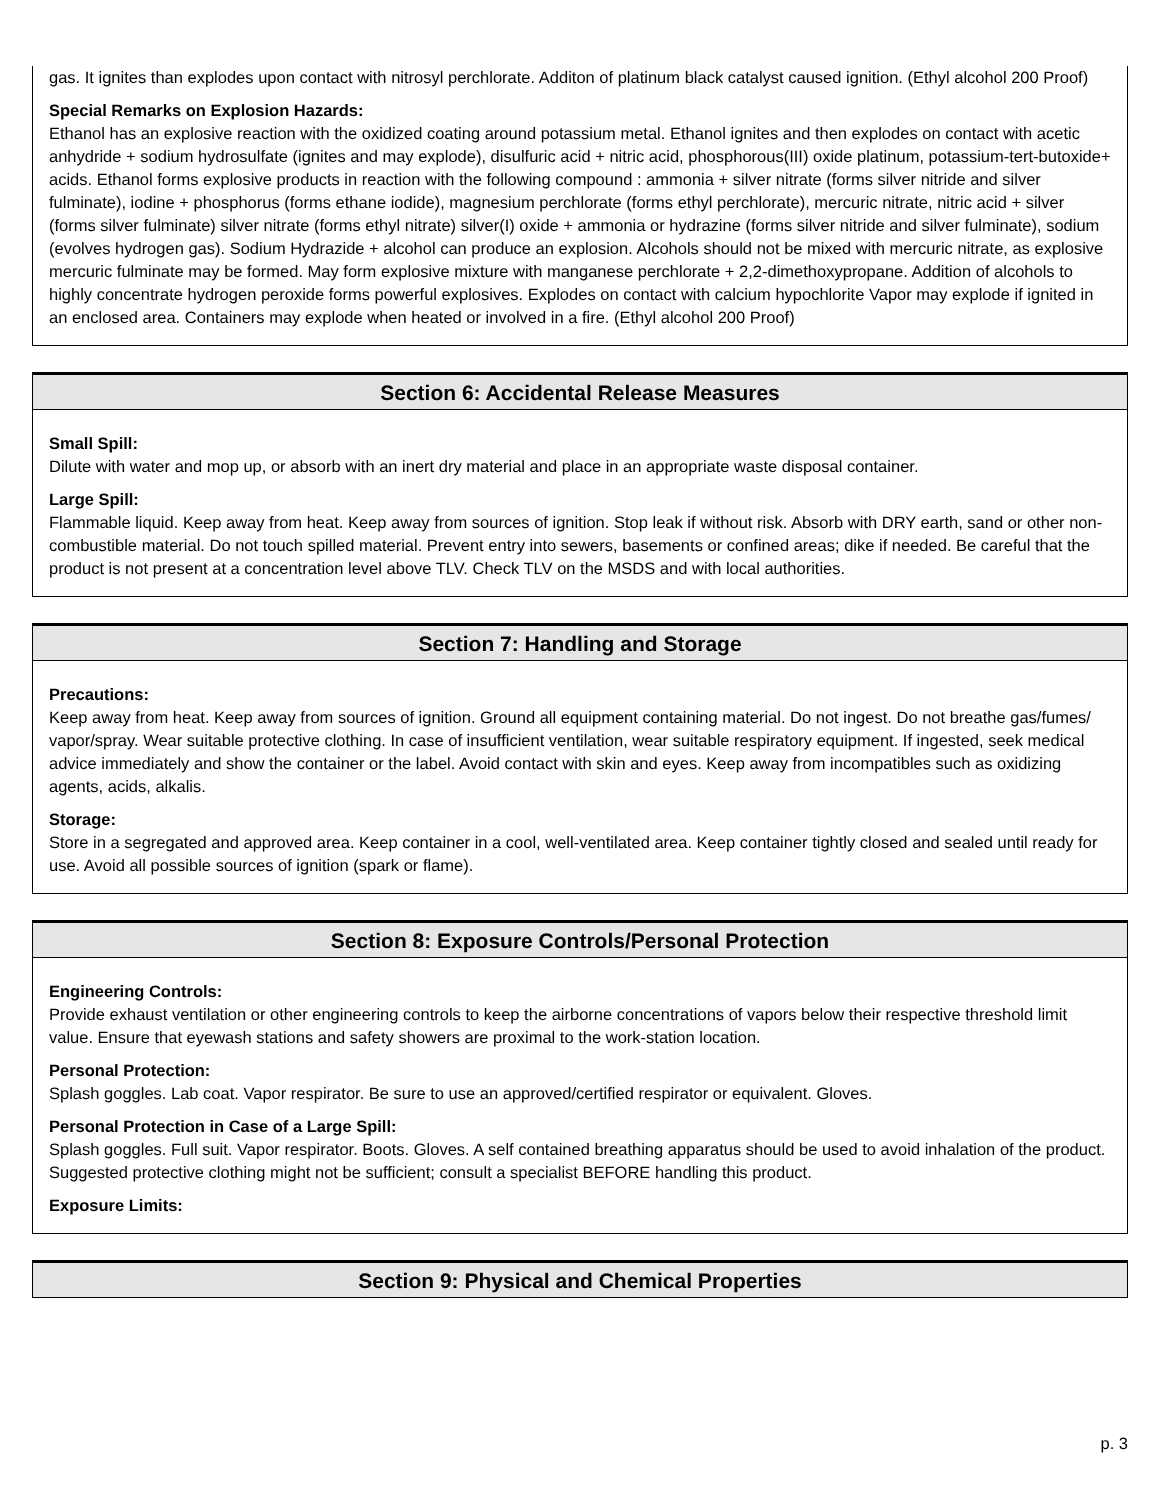gas. It ignites than explodes upon contact with nitrosyl perchlorate. Additon of platinum black catalyst caused ignition. (Ethyl alcohol 200 Proof)
Special Remarks on Explosion Hazards:
Ethanol has an explosive reaction with the oxidized coating around potassium metal. Ethanol ignites and then explodes on contact with acetic anhydride + sodium hydrosulfate (ignites and may explode), disulfuric acid + nitric acid, phosphorous(III) oxide platinum, potassium-tert-butoxide+ acids. Ethanol forms explosive products in reaction with the following compound : ammonia + silver nitrate (forms silver nitride and silver fulminate), iodine + phosphorus (forms ethane iodide), magnesium perchlorate (forms ethyl perchlorate), mercuric nitrate, nitric acid + silver (forms silver fulminate) silver nitrate (forms ethyl nitrate) silver(I) oxide + ammonia or hydrazine (forms silver nitride and silver fulminate), sodium (evolves hydrogen gas). Sodium Hydrazide + alcohol can produce an explosion. Alcohols should not be mixed with mercuric nitrate, as explosive mercuric fulminate may be formed. May form explosive mixture with manganese perchlorate + 2,2-dimethoxypropane. Addition of alcohols to highly concentrate hydrogen peroxide forms powerful explosives. Explodes on contact with calcium hypochlorite Vapor may explode if ignited in an enclosed area. Containers may explode when heated or involved in a fire. (Ethyl alcohol 200 Proof)
Section 6: Accidental Release Measures
Small Spill:
Dilute with water and mop up, or absorb with an inert dry material and place in an appropriate waste disposal container.
Large Spill:
Flammable liquid. Keep away from heat. Keep away from sources of ignition. Stop leak if without risk. Absorb with DRY earth, sand or other non-combustible material. Do not touch spilled material. Prevent entry into sewers, basements or confined areas; dike if needed. Be careful that the product is not present at a concentration level above TLV. Check TLV on the MSDS and with local authorities.
Section 7: Handling and Storage
Precautions:
Keep away from heat. Keep away from sources of ignition. Ground all equipment containing material. Do not ingest. Do not breathe gas/fumes/ vapor/spray. Wear suitable protective clothing. In case of insufficient ventilation, wear suitable respiratory equipment. If ingested, seek medical advice immediately and show the container or the label. Avoid contact with skin and eyes. Keep away from incompatibles such as oxidizing agents, acids, alkalis.
Storage:
Store in a segregated and approved area. Keep container in a cool, well-ventilated area. Keep container tightly closed and sealed until ready for use. Avoid all possible sources of ignition (spark or flame).
Section 8: Exposure Controls/Personal Protection
Engineering Controls:
Provide exhaust ventilation or other engineering controls to keep the airborne concentrations of vapors below their respective threshold limit value. Ensure that eyewash stations and safety showers are proximal to the work-station location.
Personal Protection:
Splash goggles. Lab coat. Vapor respirator. Be sure to use an approved/certified respirator or equivalent. Gloves.
Personal Protection in Case of a Large Spill:
Splash goggles. Full suit. Vapor respirator. Boots. Gloves. A self contained breathing apparatus should be used to avoid inhalation of the product. Suggested protective clothing might not be sufficient; consult a specialist BEFORE handling this product.
Exposure Limits:
Section 9: Physical and Chemical Properties
p. 3